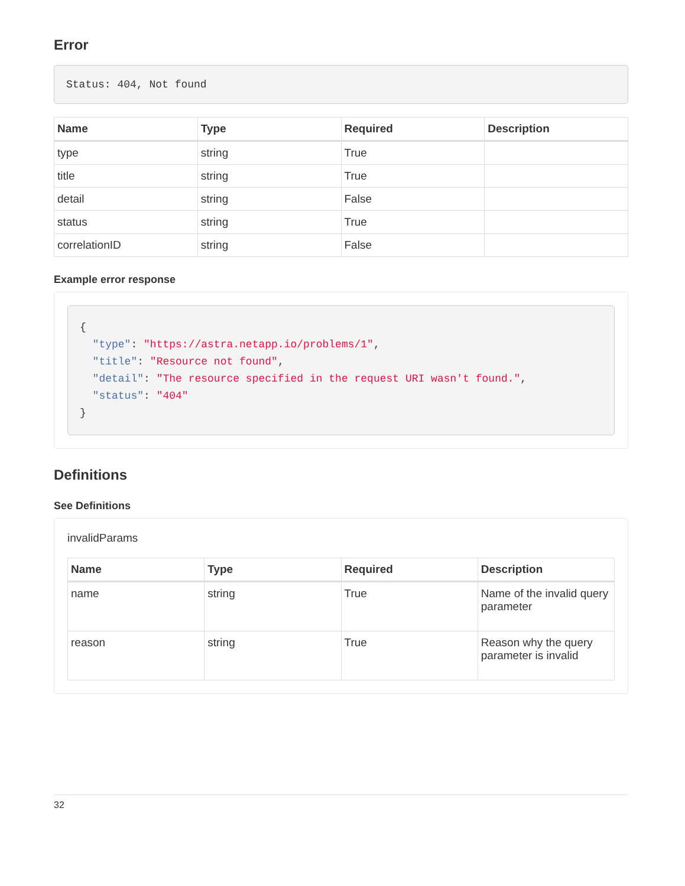Error
Status: 404, Not found
| Name | Type | Required | Description |
| --- | --- | --- | --- |
| type | string | True | |
| title | string | True | |
| detail | string | False | |
| status | string | True | |
| correlationID | string | False | |
Example error response
{
  "type": "https://astra.netapp.io/problems/1",
  "title": "Resource not found",
  "detail": "The resource specified in the request URI wasn't found.",
  "status": "404"
}
Definitions
See Definitions
invalidParams
| Name | Type | Required | Description |
| --- | --- | --- | --- |
| name | string | True | Name of the invalid query parameter |
| reason | string | True | Reason why the query parameter is invalid |
32